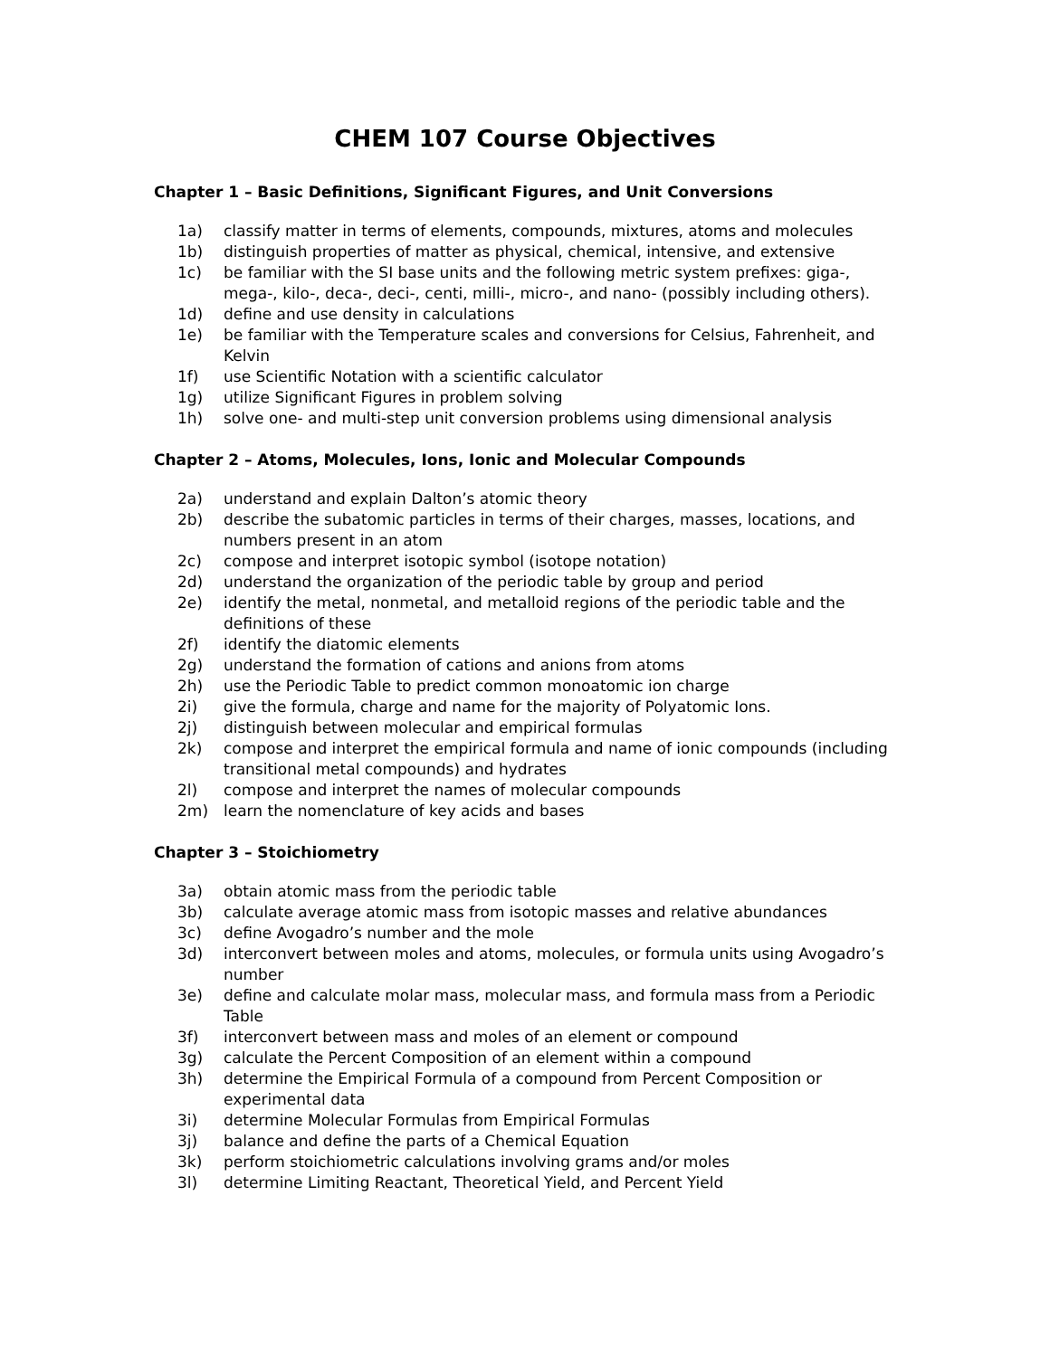CHEM 107 Course Objectives
Chapter 1 – Basic Definitions, Significant Figures, and Unit Conversions
1a) classify matter in terms of elements, compounds, mixtures, atoms and molecules
1b) distinguish properties of matter as physical, chemical, intensive, and extensive
1c) be familiar with the SI base units and the following metric system prefixes: giga-, mega-, kilo-, deca-, deci-, centi, milli-, micro-, and nano- (possibly including others).
1d) define and use density in calculations
1e) be familiar with the Temperature scales and conversions for Celsius, Fahrenheit, and Kelvin
1f) use Scientific Notation with a scientific calculator
1g) utilize Significant Figures in problem solving
1h) solve one- and multi-step unit conversion problems using dimensional analysis
Chapter 2 – Atoms, Molecules, Ions, Ionic and Molecular Compounds
2a) understand and explain Dalton’s atomic theory
2b) describe the subatomic particles in terms of their charges, masses, locations, and numbers present in an atom
2c) compose and interpret isotopic symbol (isotope notation)
2d) understand the organization of the periodic table by group and period
2e) identify the metal, nonmetal, and metalloid regions of the periodic table and the definitions of these
2f) identify the diatomic elements
2g) understand the formation of cations and anions from atoms
2h) use the Periodic Table to predict common monoatomic ion charge
2i) give the formula, charge and name for the majority of Polyatomic Ions.
2j) distinguish between molecular and empirical formulas
2k) compose and interpret the empirical formula and name of ionic compounds (including transitional metal compounds) and hydrates
2l) compose and interpret the names of molecular compounds
2m) learn the nomenclature of key acids and bases
Chapter 3 – Stoichiometry
3a) obtain atomic mass from the periodic table
3b) calculate average atomic mass from isotopic masses and relative abundances
3c) define Avogadro’s number and the mole
3d) interconvert between moles and atoms, molecules, or formula units using Avogadro’s number
3e) define and calculate molar mass, molecular mass, and formula mass from a Periodic Table
3f) interconvert between mass and moles of an element or compound
3g) calculate the Percent Composition of an element within a compound
3h) determine the Empirical Formula of a compound from Percent Composition or experimental data
3i) determine Molecular Formulas from Empirical Formulas
3j) balance and define the parts of a Chemical Equation
3k) perform stoichiometric calculations involving grams and/or moles
3l) determine Limiting Reactant, Theoretical Yield, and Percent Yield